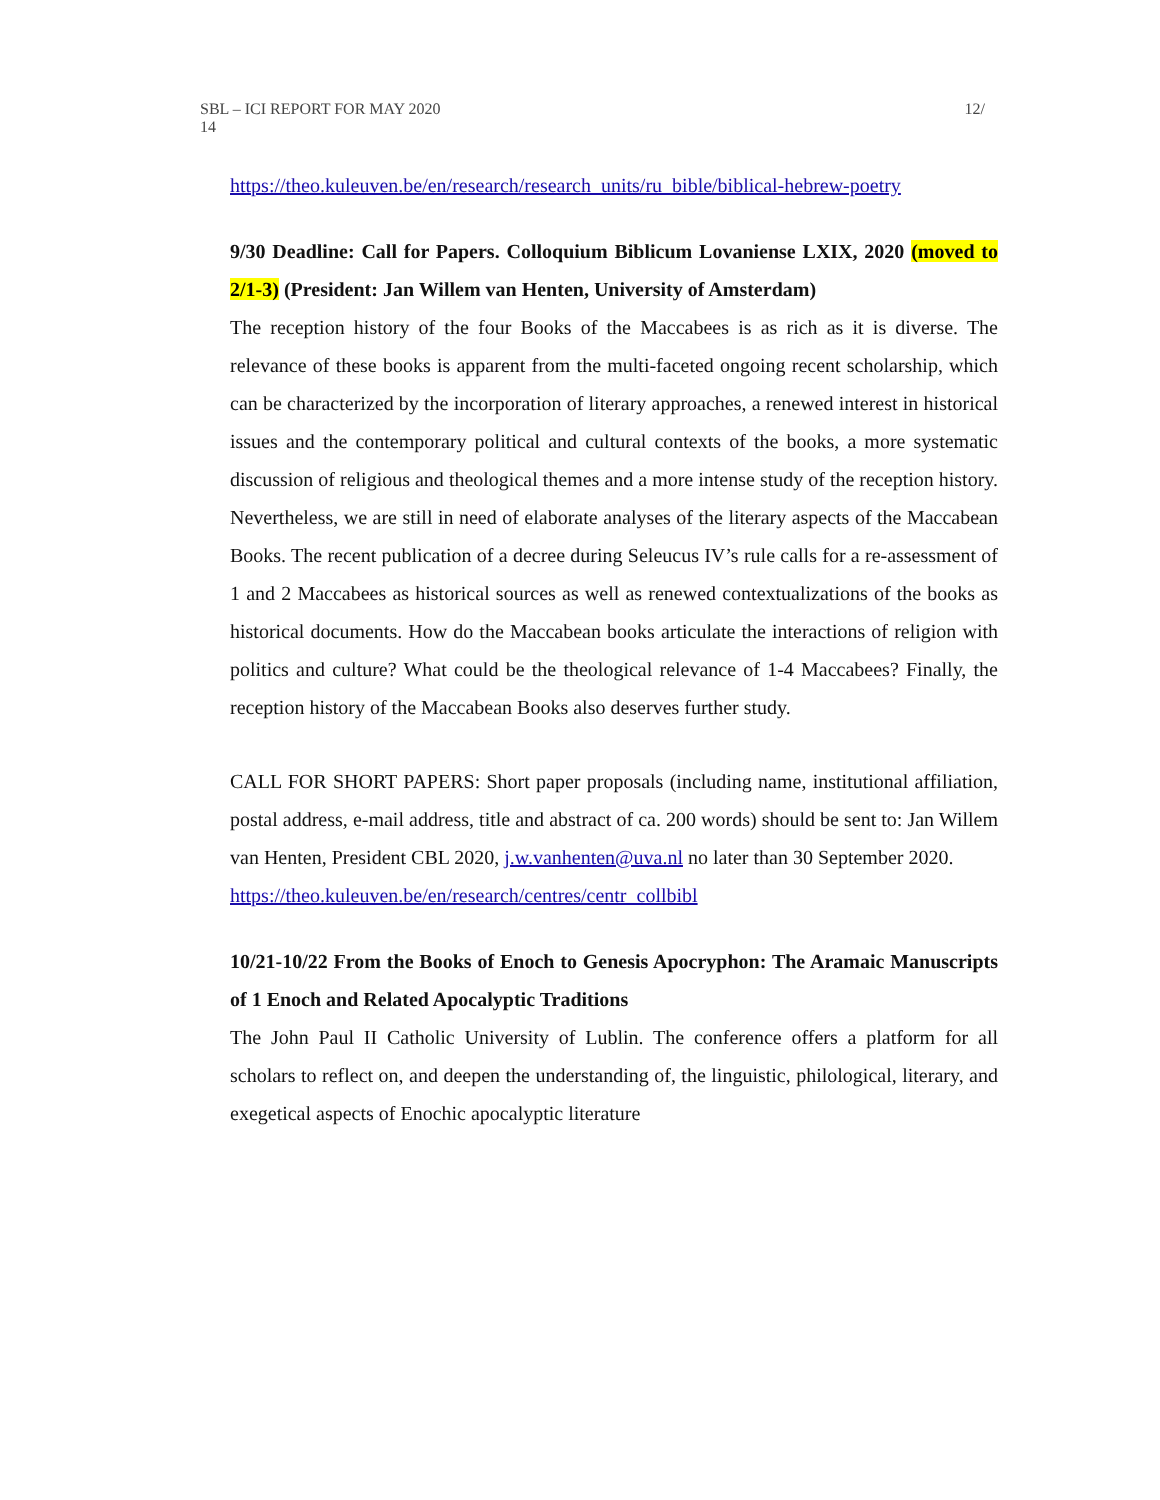SBL – ICI REPORT FOR MAY 2020
14
12/
https://theo.kuleuven.be/en/research/research_units/ru_bible/biblical-hebrew-poetry
9/30 Deadline: Call for Papers. Colloquium Biblicum Lovaniense LXIX, 2020 (moved to 2/1-3) (President: Jan Willem van Henten, University of Amsterdam)
The reception history of the four Books of the Maccabees is as rich as it is diverse. The relevance of these books is apparent from the multi-faceted ongoing recent scholarship, which can be characterized by the incorporation of literary approaches, a renewed interest in historical issues and the contemporary political and cultural contexts of the books, a more systematic discussion of religious and theological themes and a more intense study of the reception history. Nevertheless, we are still in need of elaborate analyses of the literary aspects of the Maccabean Books. The recent publication of a decree during Seleucus IV’s rule calls for a re-assessment of 1 and 2 Maccabees as historical sources as well as renewed contextualizations of the books as historical documents. How do the Maccabean books articulate the interactions of religion with politics and culture? What could be the theological relevance of 1-4 Maccabees? Finally, the reception history of the Maccabean Books also deserves further study.
CALL FOR SHORT PAPERS: Short paper proposals (including name, institutional affiliation, postal address, e-mail address, title and abstract of ca. 200 words) should be sent to: Jan Willem van Henten, President CBL 2020, j.w.vanhenten@uva.nl no later than 30 September 2020.
https://theo.kuleuven.be/en/research/centres/centr_collbibl
10/21-10/22 From the Books of Enoch to Genesis Apocryphon: The Aramaic Manuscripts of 1 Enoch and Related Apocalyptic Traditions
The John Paul II Catholic University of Lublin. The conference offers a platform for all scholars to reflect on, and deepen the understanding of, the linguistic, philological, literary, and exegetical aspects of Enochic apocalyptic literature